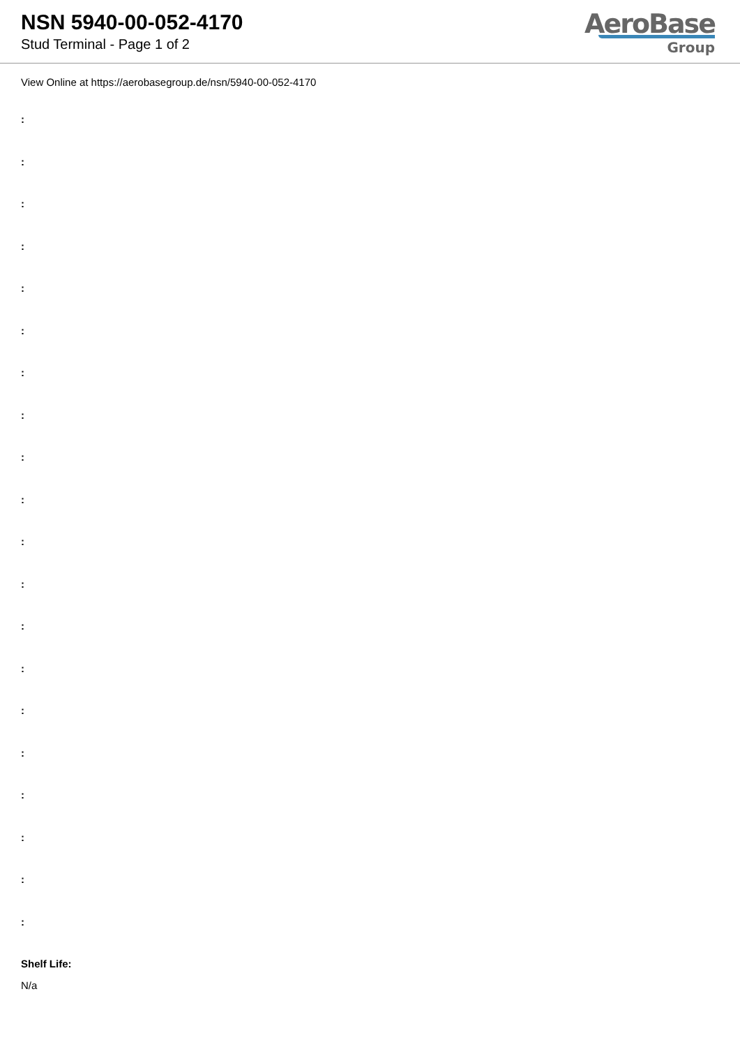NSN 5940-00-052-4170
Stud Terminal - Page 1 of 2
AeroBase
Group
View Online at https://aerobasegroup.de/nsn/5940-00-052-4170
:
:
:
:
:
:
:
:
:
:
:
:
:
:
:
:
:
:
:
:
Shelf Life:
N/a